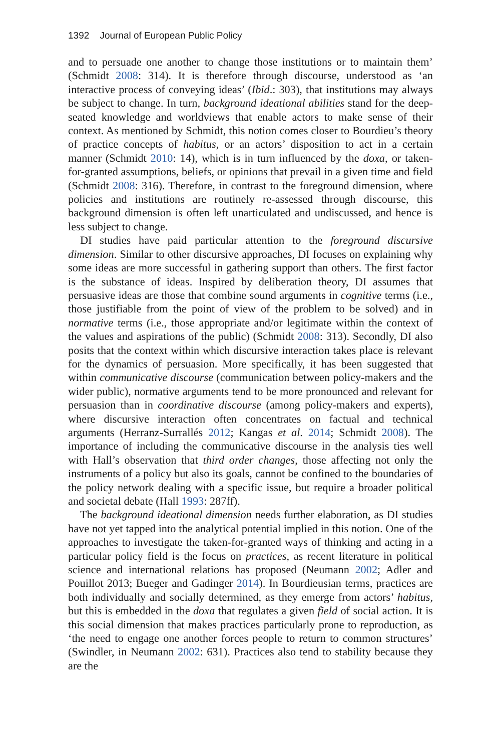1392 Journal of European Public Policy
and to persuade one another to change those institutions or to maintain them’ (Schmidt 2008: 314). It is therefore through discourse, understood as ‘an interactive process of conveying ideas’ (Ibid.: 303), that institutions may always be subject to change. In turn, background ideational abilities stand for the deep-seated knowledge and worldviews that enable actors to make sense of their context. As mentioned by Schmidt, this notion comes closer to Bourdieu’s theory of practice concepts of habitus, or an actors’ disposition to act in a certain manner (Schmidt 2010: 14), which is in turn influenced by the doxa, or taken-for-granted assumptions, beliefs, or opinions that prevail in a given time and field (Schmidt 2008: 316). Therefore, in contrast to the foreground dimension, where policies and institutions are routinely re-assessed through discourse, this background dimension is often left unarticulated and undiscussed, and hence is less subject to change.
DI studies have paid particular attention to the foreground discursive dimension. Similar to other discursive approaches, DI focuses on explaining why some ideas are more successful in gathering support than others. The first factor is the substance of ideas. Inspired by deliberation theory, DI assumes that persuasive ideas are those that combine sound arguments in cognitive terms (i.e., those justifiable from the point of view of the problem to be solved) and in normative terms (i.e., those appropriate and/or legitimate within the context of the values and aspirations of the public) (Schmidt 2008: 313). Secondly, DI also posits that the context within which discursive interaction takes place is relevant for the dynamics of persuasion. More specifically, it has been suggested that within communicative discourse (communication between policy-makers and the wider public), normative arguments tend to be more pronounced and relevant for persuasion than in coordinative discourse (among policy-makers and experts), where discursive interaction often concentrates on factual and technical arguments (Herranz-Surrallés 2012; Kangas et al. 2014; Schmidt 2008). The importance of including the communicative discourse in the analysis ties well with Hall’s observation that third order changes, those affecting not only the instruments of a policy but also its goals, cannot be confined to the boundaries of the policy network dealing with a specific issue, but require a broader political and societal debate (Hall 1993: 287ff).
The background ideational dimension needs further elaboration, as DI studies have not yet tapped into the analytical potential implied in this notion. One of the approaches to investigate the taken-for-granted ways of thinking and acting in a particular policy field is the focus on practices, as recent literature in political science and international relations has proposed (Neumann 2002; Adler and Pouillot 2013; Bueger and Gadinger 2014). In Bourdieusian terms, practices are both individually and socially determined, as they emerge from actors’ habitus, but this is embedded in the doxa that regulates a given field of social action. It is this social dimension that makes practices particularly prone to reproduction, as ‘the need to engage one another forces people to return to common structures’ (Swindler, in Neumann 2002: 631). Practices also tend to stability because they are the